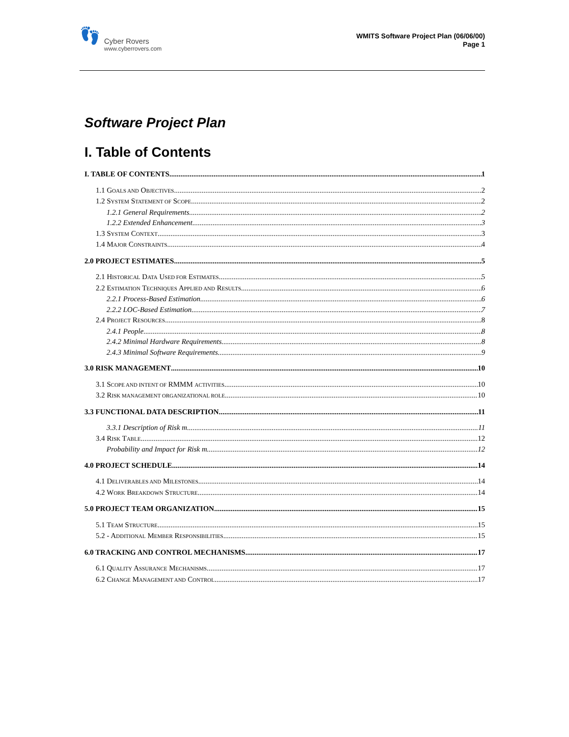👣
Cyber Rovers
www.cyberrovers.com
WMITS Software Project Plan (06/06/00)
Page 1
Software Project Plan
I. Table of Contents
I. TABLE OF CONTENTS 1
1.1 GOALS AND OBJECTIVES 2
1.2 SYSTEM STATEMENT OF SCOPE 2
1.2.1 General Requirements 2
1.2.2 Extended Enhancement 3
1.3 SYSTEM CONTEXT 3
1.4 MAJOR CONSTRAINTS 4
2.0 PROJECT ESTIMATES 5
2.1 HISTORICAL DATA USED FOR ESTIMATES 5
2.2 ESTIMATION TECHNIQUES APPLIED AND RESULTS 6
2.2.1 Process-Based Estimation 6
2.2.2 LOC-Based Estimation 7
2.4 PROJECT RESOURCES 8
2.4.1 People 8
2.4.2 Minimal Hardware Requirements 8
2.4.3 Minimal Software Requirements 9
3.0 RISK MANAGEMENT 10
3.1 SCOPE AND INTENT OF RMMM ACTIVITIES 10
3.2 RISK MANAGEMENT ORGANIZATIONAL ROLE 10
3.3 FUNCTIONAL DATA DESCRIPTION 11
3.3.1 Description of Risk m 11
3.4 RISK TABLE 12
Probability and Impact for Risk m 12
4.0 PROJECT SCHEDULE 14
4.1 DELIVERABLES AND MILESTONES 14
4.2 WORK BREAKDOWN STRUCTURE 14
5.0 PROJECT TEAM ORGANIZATION 15
5.1 TEAM STRUCTURE 15
5.2 - ADDITIONAL MEMBER RESPONSIBILITIES 15
6.0 TRACKING AND CONTROL MECHANISMS 17
6.1 QUALITY ASSURANCE MECHANISMS 17
6.2 CHANGE MANAGEMENT AND CONTROL 17